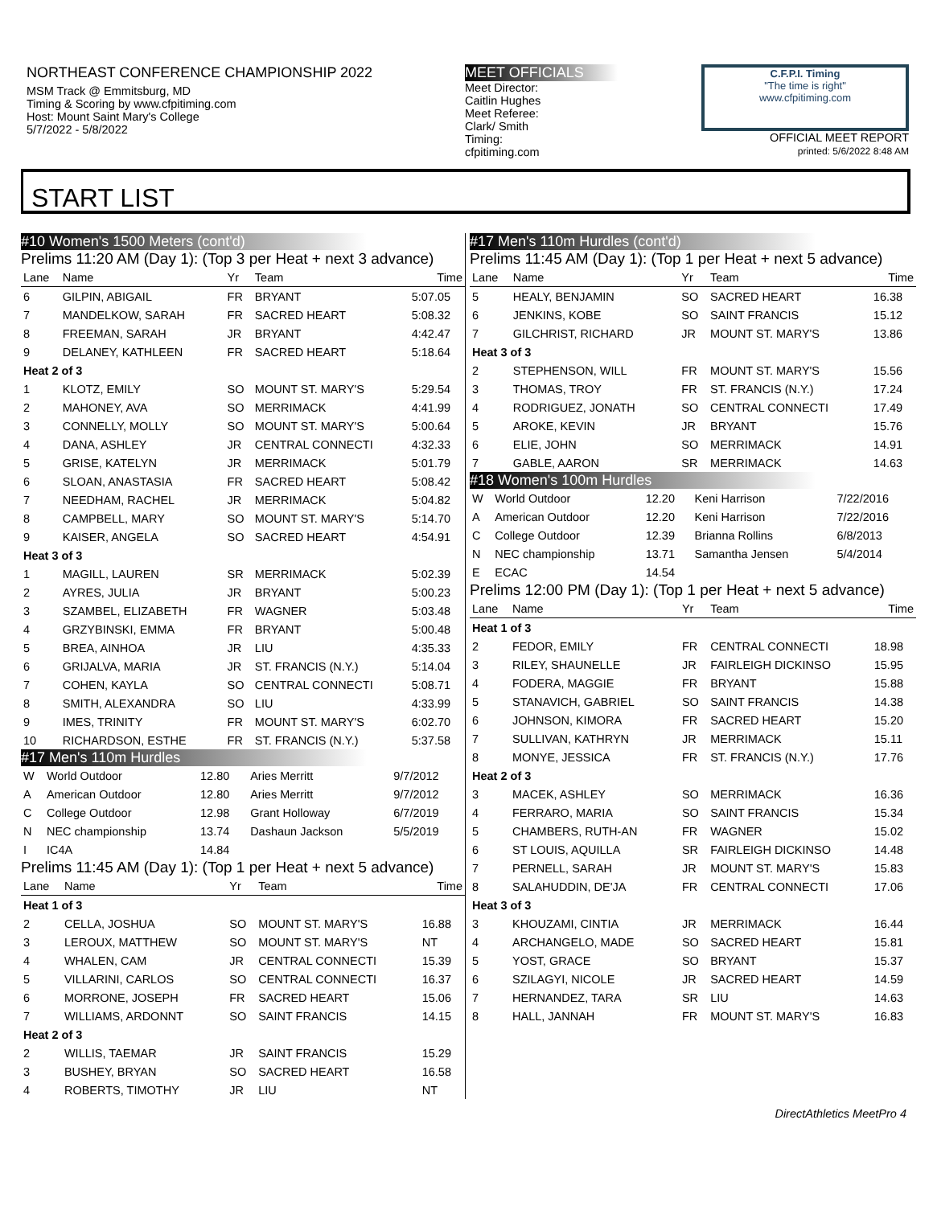NORTHEAST CONFERENCE CHAMPIONSHIP 2022
MSM Track @ Emmitsburg, MD
Timing & Scoring by www.cfpitiming.com
Host: Mount Saint Mary's College
5/7/2022 - 5/8/2022
MEET OFFICIALS
Meet Director:
Caitlin Hughes
Meet Referee:
Clark/ Smith
Timing:
cfpitiming.com
C.F.P.I. Timing
"The time is right"
www.cfpitiming.com
OFFICIAL MEET REPORT
printed: 5/6/2022 8:48 AM
START LIST
#10 Women's 1500 Meters (cont'd)
Prelims 11:20 AM (Day 1): (Top 3 per Heat + next 3 advance)
| Lane | Name | Yr | Team | Time |
| --- | --- | --- | --- | --- |
| 6 | GILPIN, ABIGAIL | FR | BRYANT | 5:07.05 |
| 7 | MANDELKOW, SARAH | FR | SACRED HEART | 5:08.32 |
| 8 | FREEMAN, SARAH | JR | BRYANT | 4:42.47 |
| 9 | DELANEY, KATHLEEN | FR | SACRED HEART | 5:18.64 |
| Heat 2 of 3 | | | | |
| 1 | KLOTZ, EMILY | SO | MOUNT ST. MARY'S | 5:29.54 |
| 2 | MAHONEY, AVA | SO | MERRIMACK | 4:41.99 |
| 3 | CONNELLY, MOLLY | SO | MOUNT ST. MARY'S | 5:00.64 |
| 4 | DANA, ASHLEY | JR | CENTRAL CONNECTI | 4:32.33 |
| 5 | GRISE, KATELYN | JR | MERRIMACK | 5:01.79 |
| 6 | SLOAN, ANASTASIA | FR | SACRED HEART | 5:08.42 |
| 7 | NEEDHAM, RACHEL | JR | MERRIMACK | 5:04.82 |
| 8 | CAMPBELL, MARY | SO | MOUNT ST. MARY'S | 5:14.70 |
| 9 | KAISER, ANGELA | SO | SACRED HEART | 4:54.91 |
| Heat 3 of 3 | | | | |
| 1 | MAGILL, LAUREN | SR | MERRIMACK | 5:02.39 |
| 2 | AYRES, JULIA | JR | BRYANT | 5:00.23 |
| 3 | SZAMBEL, ELIZABETH | FR | WAGNER | 5:03.48 |
| 4 | GRZYBINSKI, EMMA | FR | BRYANT | 5:00.48 |
| 5 | BREA, AINHOA | JR | LIU | 4:35.33 |
| 6 | GRIJALVA, MARIA | JR | ST. FRANCIS (N.Y.) | 5:14.04 |
| 7 | COHEN, KAYLA | SO | CENTRAL CONNECTI | 5:08.71 |
| 8 | SMITH, ALEXANDRA | SO | LIU | 4:33.99 |
| 9 | IMES, TRINITY | FR | MOUNT ST. MARY'S | 6:02.70 |
| 10 | RICHARDSON, ESTHE | FR | ST. FRANCIS (N.Y.) | 5:37.58 |
#17 Men's 110m Hurdles
| W | World Outdoor | 12.80 | Aries Merritt | 9/7/2012 |
| A | American Outdoor | 12.80 | Aries Merritt | 9/7/2012 |
| C | College Outdoor | 12.98 | Grant Holloway | 6/7/2019 |
| N | NEC championship | 13.74 | Dashaun Jackson | 5/5/2019 |
| I | IC4A | 14.84 | | |
Prelims 11:45 AM (Day 1): (Top 1 per Heat + next 5 advance)
| Lane | Name | Yr | Team | Time |
| --- | --- | --- | --- | --- |
| Heat 1 of 3 | | | | |
| 2 | CELLA, JOSHUA | SO | MOUNT ST. MARY'S | 16.88 |
| 3 | LEROUX, MATTHEW | SO | MOUNT ST. MARY'S | NT |
| 4 | WHALEN, CAM | JR | CENTRAL CONNECTI | 15.39 |
| 5 | VILLARINI, CARLOS | SO | CENTRAL CONNECTI | 16.37 |
| 6 | MORRONE, JOSEPH | FR | SACRED HEART | 15.06 |
| 7 | WILLIAMS, ARDONNT | SO | SAINT FRANCIS | 14.15 |
| Heat 2 of 3 | | | | |
| 2 | WILLIS, TAEMAR | JR | SAINT FRANCIS | 15.29 |
| 3 | BUSHEY, BRYAN | SO | SACRED HEART | 16.58 |
| 4 | ROBERTS, TIMOTHY | JR | LIU | NT |
#17 Men's 110m Hurdles (cont'd)
Prelims 11:45 AM (Day 1): (Top 1 per Heat + next 5 advance)
| Lane | Name | Yr | Team | Time |
| --- | --- | --- | --- | --- |
| 5 | HEALY, BENJAMIN | SO | SACRED HEART | 16.38 |
| 6 | JENKINS, KOBE | SO | SAINT FRANCIS | 15.12 |
| 7 | GILCHRIST, RICHARD | JR | MOUNT ST. MARY'S | 13.86 |
| Heat 3 of 3 | | | | |
| 2 | STEPHENSON, WILL | FR | MOUNT ST. MARY'S | 15.56 |
| 3 | THOMAS, TROY | FR | ST. FRANCIS (N.Y.) | 17.24 |
| 4 | RODRIGUEZ, JONATH | SO | CENTRAL CONNECTI | 17.49 |
| 5 | AROKE, KEVIN | JR | BRYANT | 15.76 |
| 6 | ELIE, JOHN | SO | MERRIMACK | 14.91 |
| 7 | GABLE, AARON | SR | MERRIMACK | 14.63 |
#18 Women's 100m Hurdles
| W | World Outdoor | 12.20 | Keni Harrison | 7/22/2016 |
| A | American Outdoor | 12.20 | Keni Harrison | 7/22/2016 |
| C | College Outdoor | 12.39 | Brianna Rollins | 6/8/2013 |
| N | NEC championship | 13.71 | Samantha Jensen | 5/4/2014 |
| E | ECAC | 14.54 | | |
Prelims 12:00 PM (Day 1): (Top 1 per Heat + next 5 advance)
| Lane | Name | Yr | Team | Time |
| --- | --- | --- | --- | --- |
| Heat 1 of 3 | | | | |
| 2 | FEDOR, EMILY | FR | CENTRAL CONNECTI | 18.98 |
| 3 | RILEY, SHAUNELLE | JR | FAIRLEIGH DICKINSO | 15.95 |
| 4 | FODERA, MAGGIE | FR | BRYANT | 15.88 |
| 5 | STANAVICH, GABRIEL | SO | SAINT FRANCIS | 14.38 |
| 6 | JOHNSON, KIMORA | FR | SACRED HEART | 15.20 |
| 7 | SULLIVAN, KATHRYN | JR | MERRIMACK | 15.11 |
| 8 | MONYE, JESSICA | FR | ST. FRANCIS (N.Y.) | 17.76 |
| Heat 2 of 3 | | | | |
| 3 | MACEK, ASHLEY | SO | MERRIMACK | 16.36 |
| 4 | FERRARO, MARIA | SO | SAINT FRANCIS | 15.34 |
| 5 | CHAMBERS, RUTH-AN | FR | WAGNER | 15.02 |
| 6 | ST LOUIS, AQUILLA | SR | FAIRLEIGH DICKINSO | 14.48 |
| 7 | PERNELL, SARAH | JR | MOUNT ST. MARY'S | 15.83 |
| 8 | SALAHUDDIN, DE'JA | FR | CENTRAL CONNECTI | 17.06 |
| Heat 3 of 3 | | | | |
| 3 | KHOUZAMI, CINTIA | JR | MERRIMACK | 16.44 |
| 4 | ARCHANGELO, MADE | SO | SACRED HEART | 15.81 |
| 5 | YOST, GRACE | SO | BRYANT | 15.37 |
| 6 | SZILAGYI, NICOLE | JR | SACRED HEART | 14.59 |
| 7 | HERNANDEZ, TARA | SR | LIU | 14.63 |
| 8 | HALL, JANNAH | FR | MOUNT ST. MARY'S | 16.83 |
DirectAthletics MeetPro 4